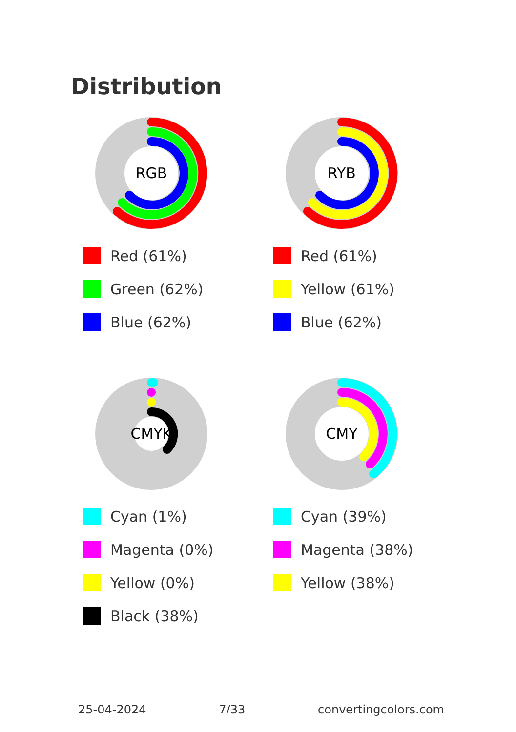Distribution
RGB
Red (61%)
Green (62%)
Blue (62%)
RYB
Red (61%)
Yellow (61%)
Blue (62%)
CMYK
Cyan (1%)
Magenta (0%)
Yellow (0%)
Black (38%)
CMY
Cyan (39%)
Magenta (38%)
Yellow (38%)
25-04-2024 7/33 convertingcolors.com